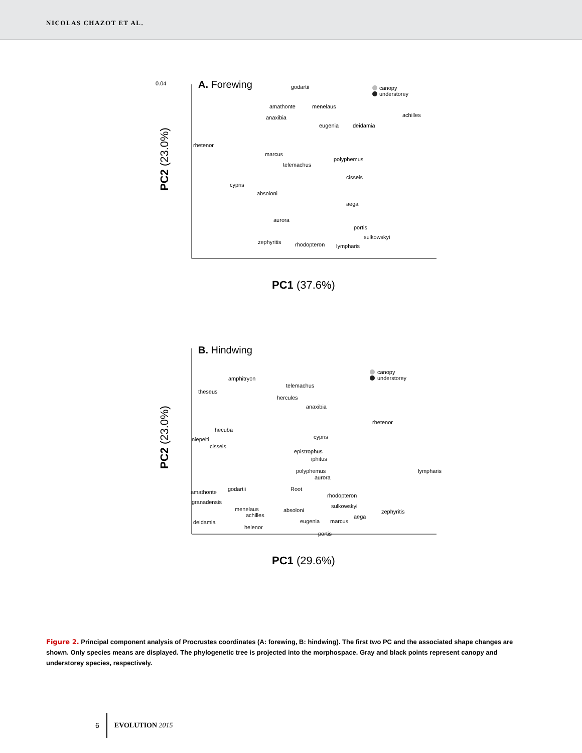NICOLAS CHAZOT ET AL.
0.04
A. Forewing
PC2 (23.0%)
PC1 (37.6%)
canopy
understorey
godartii
amathonte
menelaus
achilles
anaxibia
deidamia
eugenia
rhetenor
marcus
polyphemus
telemachus
cisseis
cypris
absoloni
aega
aurora
portis
sulkowskyi
zephyritis
rhodopteron
lympharis
B. Hindwing
PC2 (23.0%)
PC1 (29.6%)
canopy
understorey
amphitryon
telemachus
theseus
hercules
anaxibia
rhetenor
hecuba
cypris
niepelti
cisseis
epistrophus
iphitus
polyphemus
lympharis
aurora
godartii
Root
amathonte
rhodopteron
granadensis
sulkowskyi
menelaus
absoloni
zephyritis
achilles
aega
deidamia
eugenia
marcus
helenor
portis
Figure 2. Principal component analysis of Procrustes coordinates (A: forewing, B: hindwing). The first two PC and the associated shape changes are shown. Only species means are displayed. The phylogenetic tree is projected into the morphospace. Gray and black points represent canopy and understorey species, respectively.
6 EVOLUTION 2015